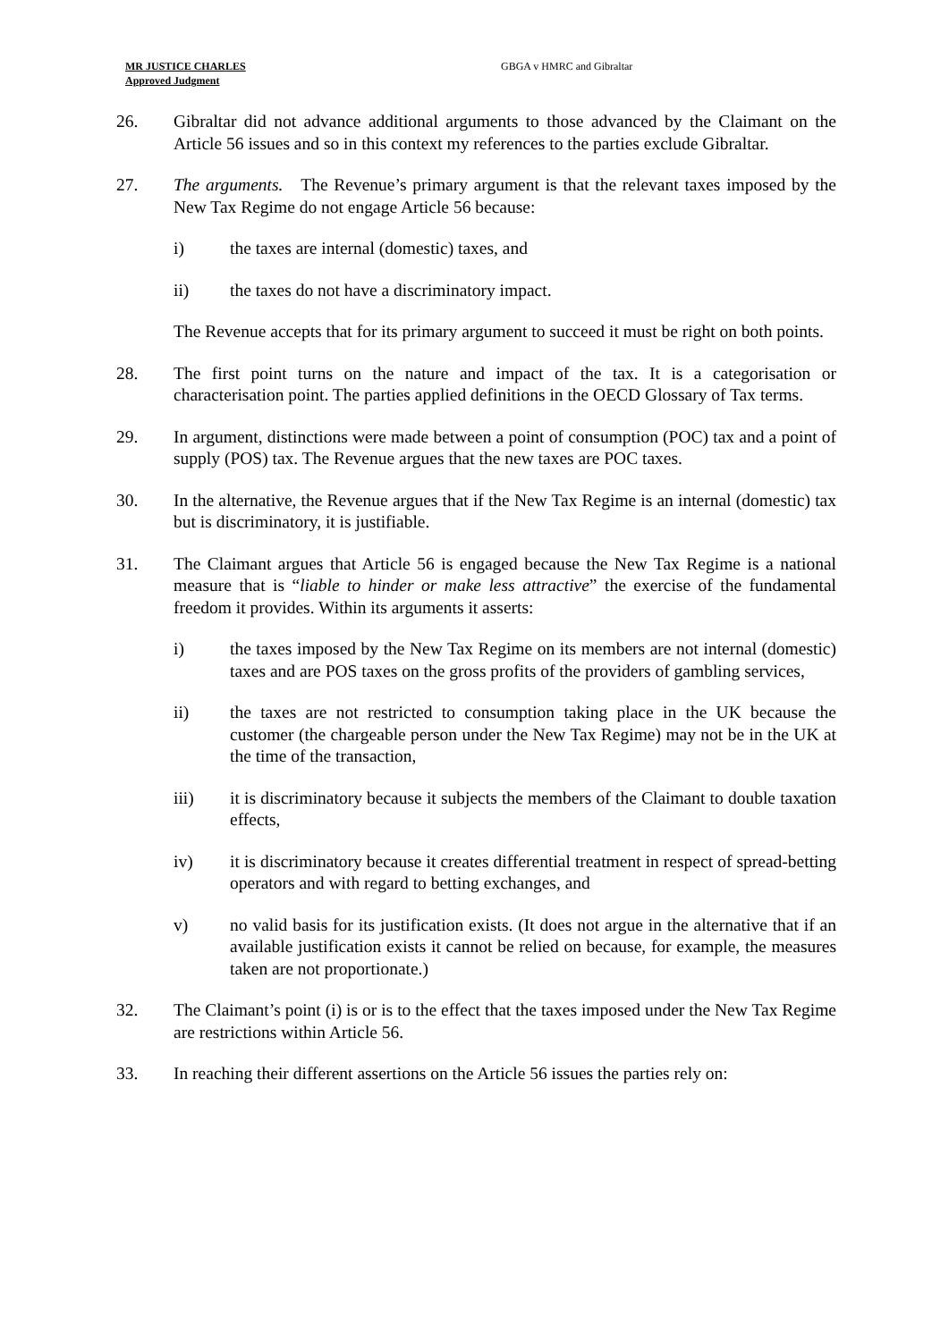MR JUSTICE CHARLES
Approved Judgment
GBGA v HMRC and Gibraltar
26. Gibraltar did not advance additional arguments to those advanced by the Claimant on the Article 56 issues and so in this context my references to the parties exclude Gibraltar.
27. The arguments. The Revenue’s primary argument is that the relevant taxes imposed by the New Tax Regime do not engage Article 56 because:
i) the taxes are internal (domestic) taxes, and
ii) the taxes do not have a discriminatory impact.
The Revenue accepts that for its primary argument to succeed it must be right on both points.
28. The first point turns on the nature and impact of the tax. It is a categorisation or characterisation point. The parties applied definitions in the OECD Glossary of Tax terms.
29. In argument, distinctions were made between a point of consumption (POC) tax and a point of supply (POS) tax. The Revenue argues that the new taxes are POC taxes.
30. In the alternative, the Revenue argues that if the New Tax Regime is an internal (domestic) tax but is discriminatory, it is justifiable.
31. The Claimant argues that Article 56 is engaged because the New Tax Regime is a national measure that is “liable to hinder or make less attractive” the exercise of the fundamental freedom it provides. Within its arguments it asserts:
i) the taxes imposed by the New Tax Regime on its members are not internal (domestic) taxes and are POS taxes on the gross profits of the providers of gambling services,
ii) the taxes are not restricted to consumption taking place in the UK because the customer (the chargeable person under the New Tax Regime) may not be in the UK at the time of the transaction,
iii) it is discriminatory because it subjects the members of the Claimant to double taxation effects,
iv) it is discriminatory because it creates differential treatment in respect of spread-betting operators and with regard to betting exchanges, and
v) no valid basis for its justification exists. (It does not argue in the alternative that if an available justification exists it cannot be relied on because, for example, the measures taken are not proportionate.)
32. The Claimant’s point (i) is or is to the effect that the taxes imposed under the New Tax Regime are restrictions within Article 56.
33. In reaching their different assertions on the Article 56 issues the parties rely on: